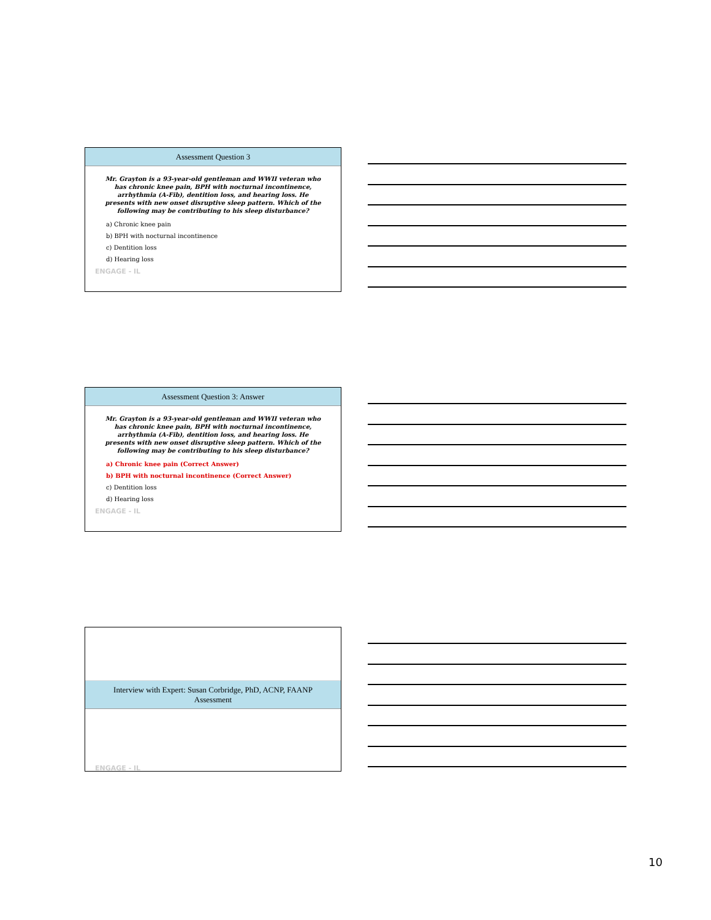Assessment Question 3
Mr. Grayton is a 93-year-old gentleman and WWII veteran who has chronic knee pain, BPH with nocturnal incontinence, arrhythmia (A-Fib), dentition loss, and hearing loss. He presents with new onset disruptive sleep pattern. Which of the following may be contributing to his sleep disturbance?
a) Chronic knee pain
b) BPH with nocturnal incontinence
c) Dentition loss
d) Hearing loss
ENGAGE - IL
Assessment Question 3: Answer
Mr. Grayton is a 93-year-old gentleman and WWII veteran who has chronic knee pain, BPH with nocturnal incontinence, arrhythmia (A-Fib), dentition loss, and hearing loss. He presents with new onset disruptive sleep pattern. Which of the following may be contributing to his sleep disturbance?
a) Chronic knee pain (Correct Answer)
b) BPH with nocturnal incontinence (Correct Answer)
c) Dentition loss
d) Hearing loss
ENGAGE - IL
Interview with Expert: Susan Corbridge, PhD, ACNP, FAANP
Assessment
ENGAGE - IL
10